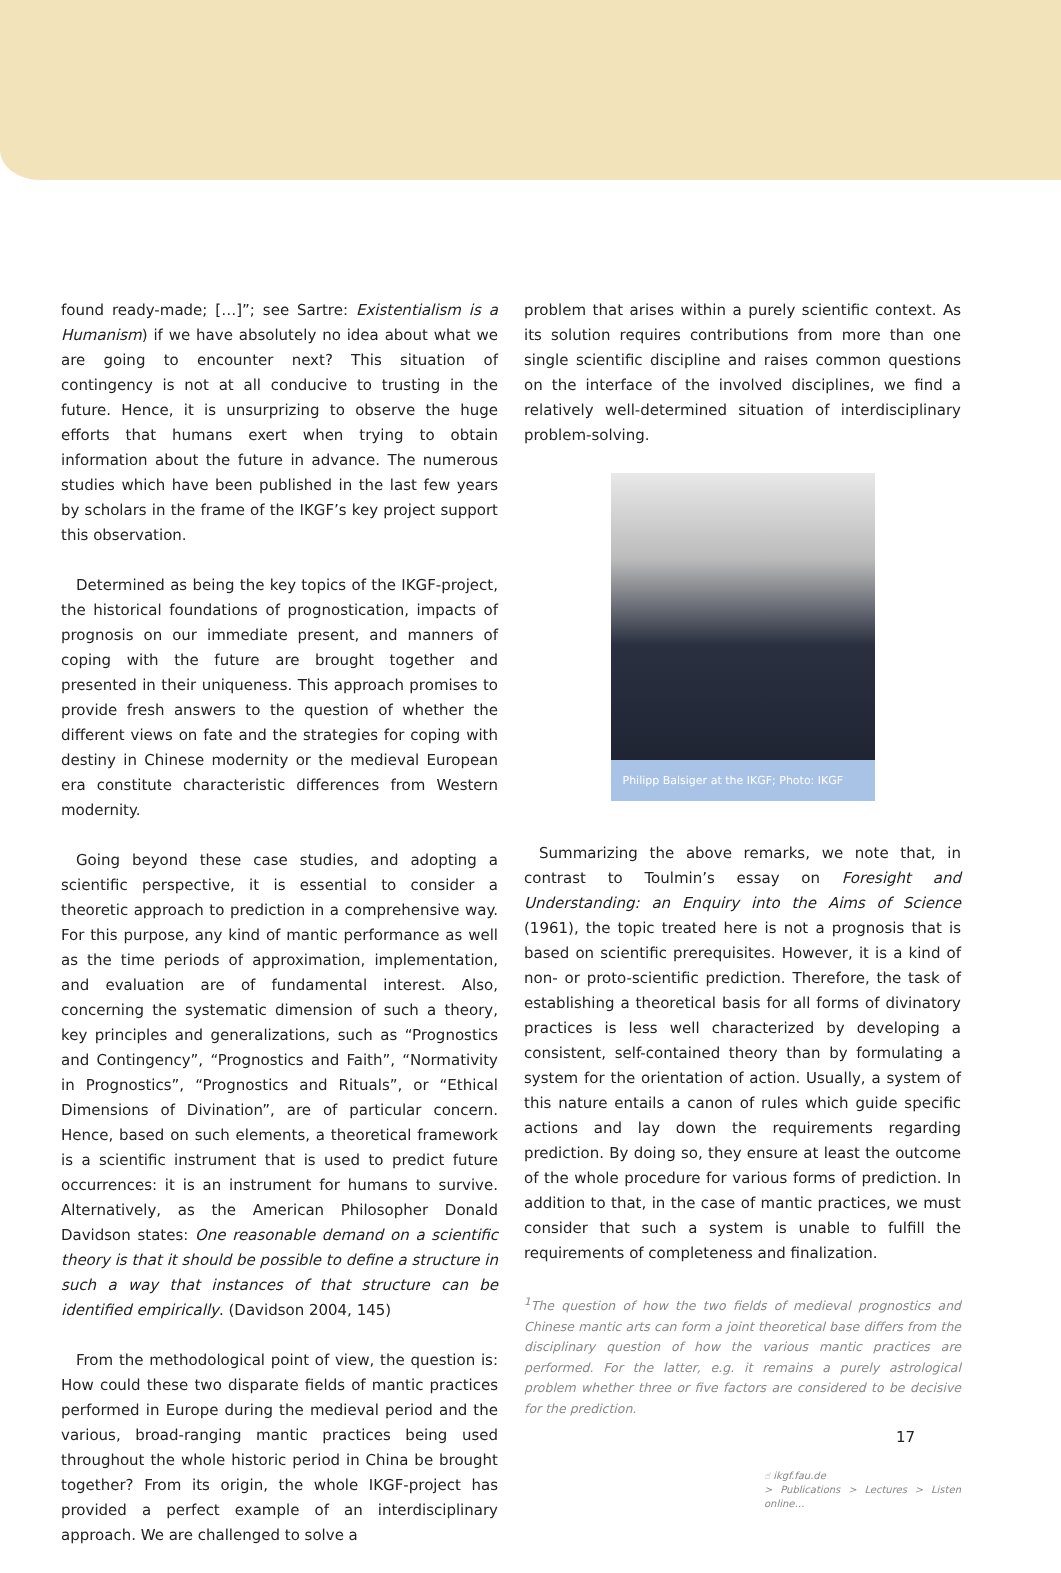found ready-made; […]”; see Sartre: Existentialism is a Humanism) if we have absolutely no idea about what we are going to encounter next? This situation of contingency is not at all conducive to trusting in the future. Hence, it is unsurprizing to observe the huge efforts that humans exert when trying to obtain information about the future in advance. The numerous studies which have been published in the last few years by scholars in the frame of the IKGF’s key project support this observation.
Determined as being the key topics of the IKGF-project, the historical foundations of prognostication, impacts of prognosis on our immediate present, and manners of coping with the future are brought together and presented in their uniqueness. This approach promises to provide fresh answers to the question of whether the different views on fate and the strategies for coping with destiny in Chinese modernity or the medieval European era constitute characteristic differences from Western modernity.
Going beyond these case studies, and adopting a scientific perspective, it is essential to consider a theoretic approach to prediction in a comprehensive way. For this purpose, any kind of mantic performance as well as the time periods of approximation, implementation, and evaluation are of fundamental interest. Also, concerning the systematic dimension of such a theory, key principles and generalizations, such as “Prognostics and Contingency”, “Prognostics and Faith”, “Normativity in Prognostics”, “Prognostics and Rituals”, or “Ethical Dimensions of Divination”, are of particular concern. Hence, based on such elements, a theoretical framework is a scientific instrument that is used to predict future occurrences: it is an instrument for humans to survive. Alternatively, as the American Philosopher Donald Davidson states: One reasonable demand on a scientific theory is that it should be possible to define a structure in such a way that instances of that structure can be identified empirically. (Davidson 2004, 145)
From the methodological point of view, the question is: How could these two disparate fields of mantic practices performed in Europe during the medieval period and the various, broad-ranging mantic practices being used throughout the whole historic period in China be brought together? From its origin, the whole IKGF-project has provided a perfect example of an interdisciplinary approach. We are challenged to solve a
problem that arises within a purely scientific context. As its solution requires contributions from more than one single scientific discipline and raises common questions on the interface of the involved disciplines, we find a relatively well-determined situation of interdisciplinary problem-solving.
Philipp Balsiger at the IKGF; Photo: IKGF
Summarizing the above remarks, we note that, in contrast to Toulmin’s essay on Foresight and Understanding: an Enquiry into the Aims of Science (1961), the topic treated here is not a prognosis that is based on scientific prerequisites. However, it is a kind of non- or proto-scientific prediction. Therefore, the task of establishing a theoretical basis for all forms of divinatory practices is less well characterized by developing a consistent, self-contained theory than by formulating a system for the orientation of action. Usually, a system of this nature entails a canon of rules which guide specific actions and lay down the requirements regarding prediction. By doing so, they ensure at least the outcome of the whole procedure for various forms of prediction. In addition to that, in the case of mantic practices, we must consider that such a system is unable to fulfill the requirements of completeness and finalization.
<sup>1</sup> The question of how the two fields of medieval prognostics and Chinese mantic arts can form a joint theoretical base differs from the disciplinary question of how the various mantic practices are performed. For the latter, e.g. it remains a purely astrological problem whether three or five factors are considered to be decisive for the prediction.
☝ ikgf.fau.de
> Publications > Lectures > Listen online…
17